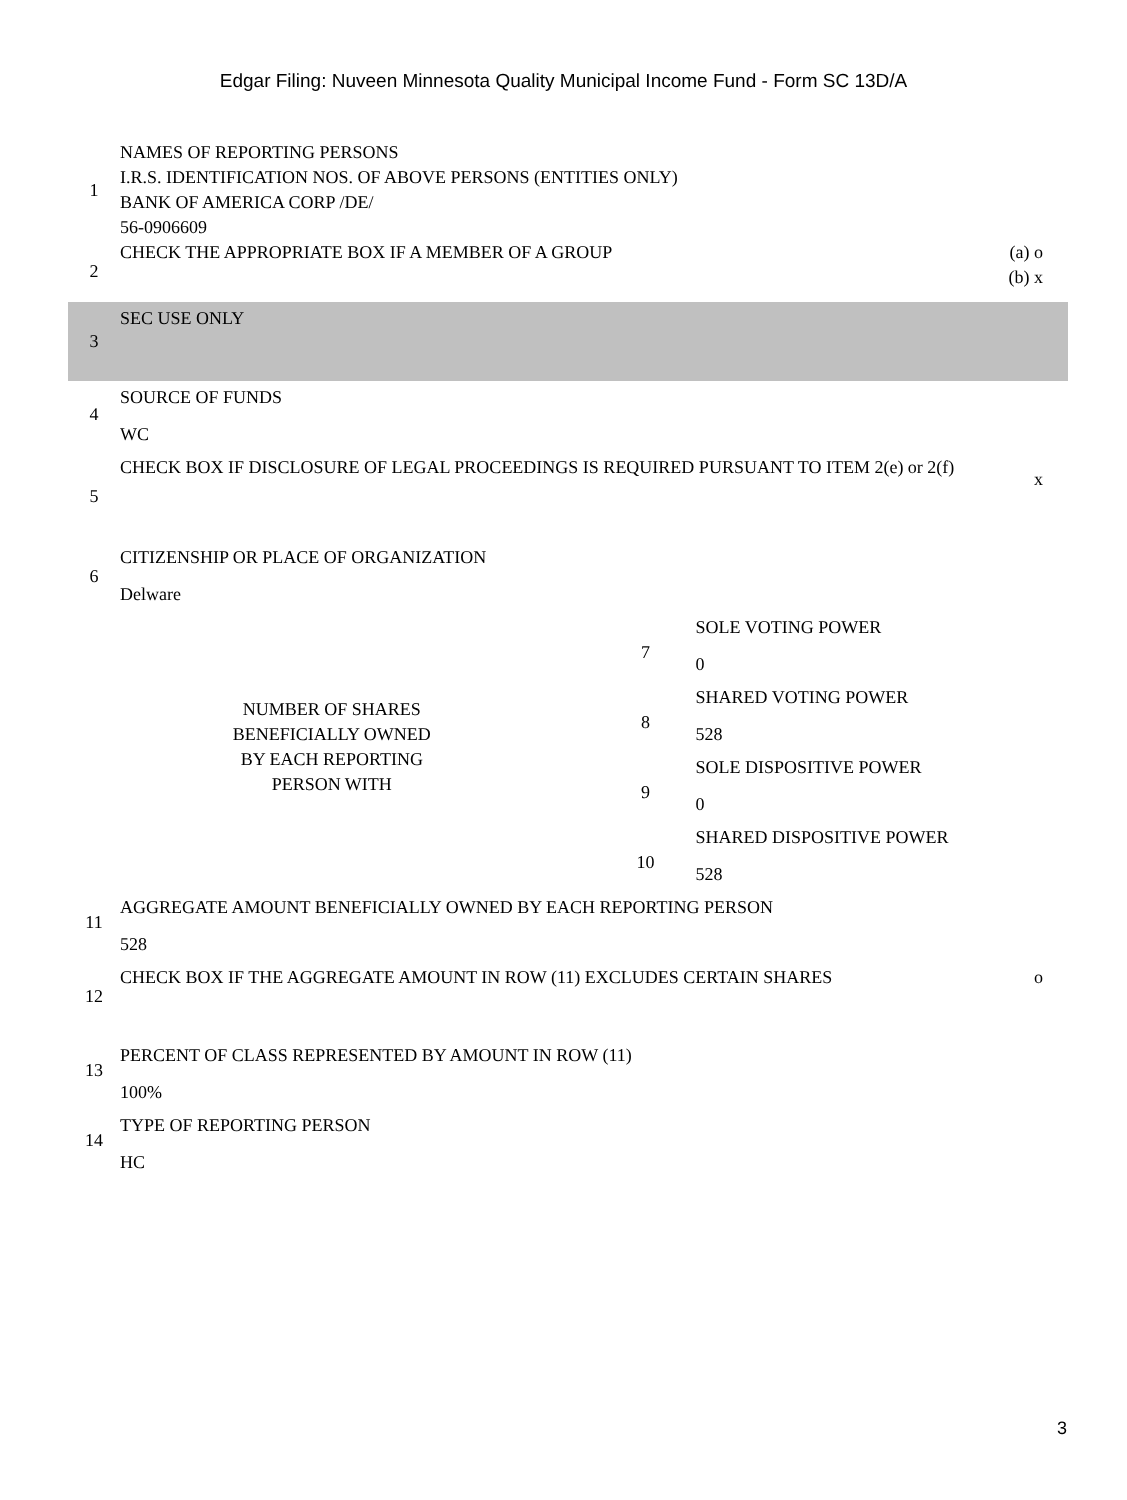Edgar Filing: Nuveen Minnesota Quality Municipal Income Fund - Form SC 13D/A
| 1 | NAMES OF REPORTING PERSONS I.R.S. IDENTIFICATION NOS. OF ABOVE PERSONS (ENTITIES ONLY) BANK OF AMERICA CORP /DE/ 56-0906609 | | | |
| 2 | CHECK THE APPROPRIATE BOX IF A MEMBER OF A GROUP | | | (a) o (b) x |
| 3 | SEC USE ONLY | | | |
| 4 | SOURCE OF FUNDS WC | | | |
| 5 | CHECK BOX IF DISCLOSURE OF LEGAL PROCEEDINGS IS REQUIRED PURSUANT TO ITEM 2(e) or 2(f) | | | x |
| 6 | CITIZENSHIP OR PLACE OF ORGANIZATION Delware | | | |
| NUMBER OF SHARES BENEFICIALLY OWNED BY EACH REPORTING PERSON WITH | | 7 | SOLE VOTING POWER 0 | |
| | | 8 | SHARED VOTING POWER 528 | |
| | | 9 | SOLE DISPOSITIVE POWER 0 | |
| | | 10 | SHARED DISPOSITIVE POWER 528 | |
| 11 | AGGREGATE AMOUNT BENEFICIALLY OWNED BY EACH REPORTING PERSON 528 | | | |
| 12 | CHECK BOX IF THE AGGREGATE AMOUNT IN ROW (11) EXCLUDES CERTAIN SHARES | | | o |
| 13 | PERCENT OF CLASS REPRESENTED BY AMOUNT IN ROW (11) 100% | | | |
| 14 | TYPE OF REPORTING PERSON HC | | | |
3